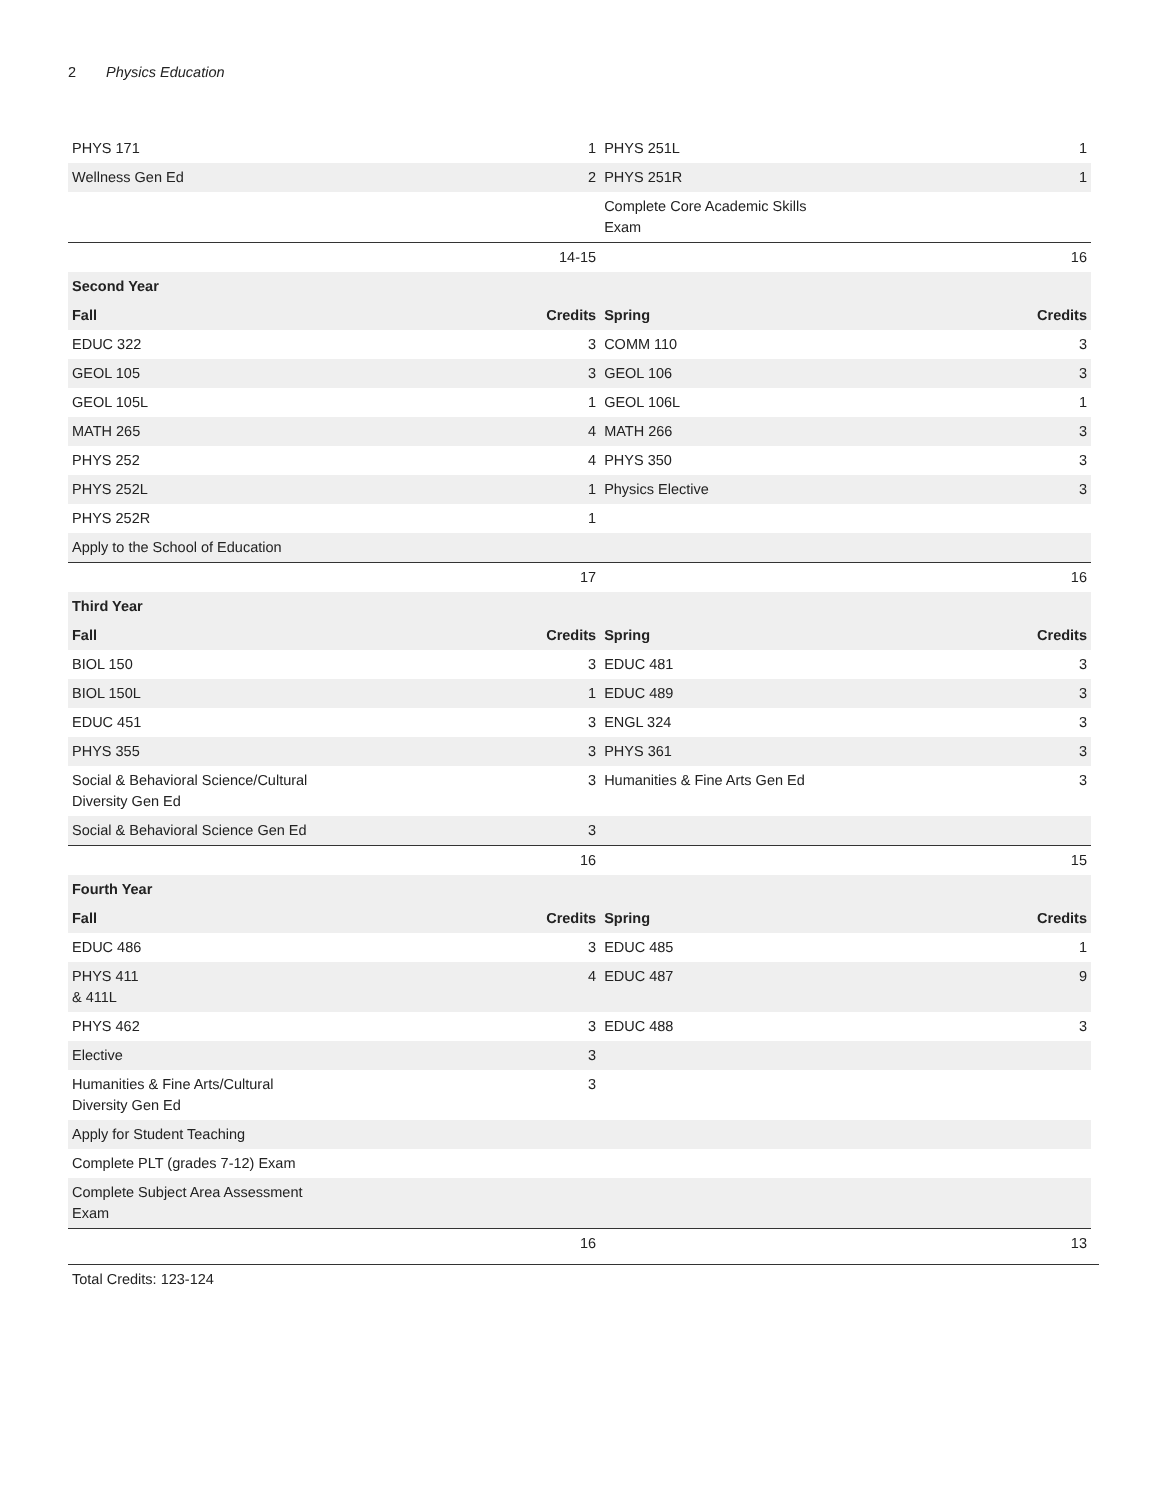2 Physics Education
| PHYS 171 | 1 | PHYS 251L | 1 |
| Wellness Gen Ed | 2 | PHYS 251R | 1 |
| | | Complete Core Academic Skills Exam | |
| | 14-15 | | 16 |
| Second Year | | | |
| Fall | Credits | Spring | Credits |
| EDUC 322 | 3 | COMM 110 | 3 |
| GEOL 105 | 3 | GEOL 106 | 3 |
| GEOL 105L | 1 | GEOL 106L | 1 |
| MATH 265 | 4 | MATH 266 | 3 |
| PHYS 252 | 4 | PHYS 350 | 3 |
| PHYS 252L | 1 | Physics Elective | 3 |
| PHYS 252R | 1 | | |
| Apply to the School of Education | | | |
| | 17 | | 16 |
| Third Year | | | |
| Fall | Credits | Spring | Credits |
| BIOL 150 | 3 | EDUC 481 | 3 |
| BIOL 150L | 1 | EDUC 489 | 3 |
| EDUC 451 | 3 | ENGL 324 | 3 |
| PHYS 355 | 3 | PHYS 361 | 3 |
| Social & Behavioral Science/Cultural Diversity Gen Ed | 3 | Humanities & Fine Arts Gen Ed | 3 |
| Social & Behavioral Science Gen Ed | 3 | | |
| | 16 | | 15 |
| Fourth Year | | | |
| Fall | Credits | Spring | Credits |
| EDUC 486 | 3 | EDUC 485 | 1 |
| PHYS 411 & 411L | 4 | EDUC 487 | 9 |
| PHYS 462 | 3 | EDUC 488 | 3 |
| Elective | 3 | | |
| Humanities & Fine Arts/Cultural Diversity Gen Ed | 3 | | |
| Apply for Student Teaching | | | |
| Complete PLT (grades 7-12) Exam | | | |
| Complete Subject Area Assessment Exam | | | |
| | 16 | | 13 |
Total Credits: 123-124